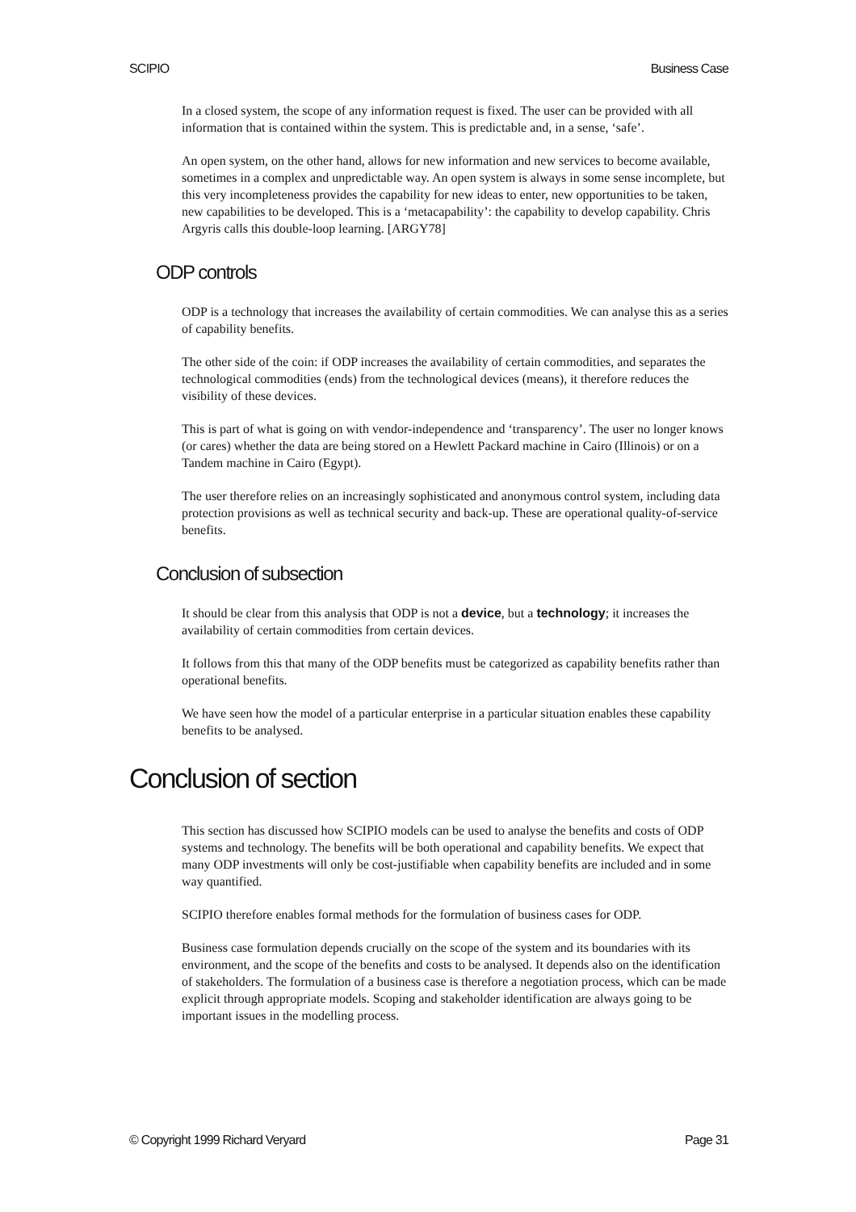SCIPIO Business Case
In a closed system, the scope of any information request is fixed. The user can be provided with all information that is contained within the system. This is predictable and, in a sense, ‘safe’.
An open system, on the other hand, allows for new information and new services to become available, sometimes in a complex and unpredictable way. An open system is always in some sense incomplete, but this very incompleteness provides the capability for new ideas to enter, new opportunities to be taken, new capabilities to be developed. This is a ‘metacapability’: the capability to develop capability. Chris Argyris calls this double-loop learning. [ARGY78]
ODP controls
ODP is a technology that increases the availability of certain commodities. We can analyse this as a series of capability benefits.
The other side of the coin: if ODP increases the availability of certain commodities, and separates the technological commodities (ends) from the technological devices (means), it therefore reduces the visibility of these devices.
This is part of what is going on with vendor-independence and ‘transparency’. The user no longer knows (or cares) whether the data are being stored on a Hewlett Packard machine in Cairo (Illinois) or on a Tandem machine in Cairo (Egypt).
The user therefore relies on an increasingly sophisticated and anonymous control system, including data protection provisions as well as technical security and back-up. These are operational quality-of-service benefits.
Conclusion of subsection
It should be clear from this analysis that ODP is not a device, but a technology; it increases the availability of certain commodities from certain devices.
It follows from this that many of the ODP benefits must be categorized as capability benefits rather than operational benefits.
We have seen how the model of a particular enterprise in a particular situation enables these capability benefits to be analysed.
Conclusion of section
This section has discussed how SCIPIO models can be used to analyse the benefits and costs of ODP systems and technology. The benefits will be both operational and capability benefits. We expect that many ODP investments will only be cost-justifiable when capability benefits are included and in some way quantified.
SCIPIO therefore enables formal methods for the formulation of business cases for ODP.
Business case formulation depends crucially on the scope of the system and its boundaries with its environment, and the scope of the benefits and costs to be analysed. It depends also on the identification of stakeholders. The formulation of a business case is therefore a negotiation process, which can be made explicit through appropriate models. Scoping and stakeholder identification are always going to be important issues in the modelling process.
© Copyright 1999 Richard Veryard Page 31